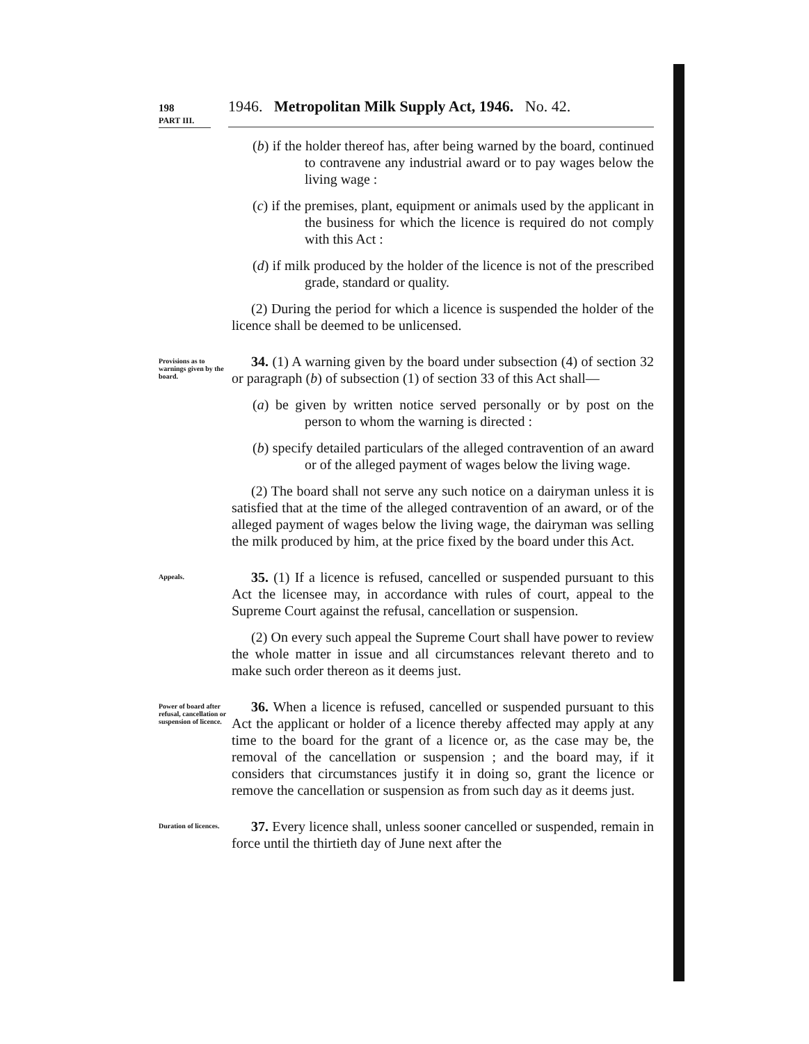198 1946. Metropolitan Milk Supply Act, 1946. No. 42.
PART III.
(b) if the holder thereof has, after being warned by the board, continued to contravene any industrial award or to pay wages below the living wage :
(c) if the premises, plant, equipment or animals used by the applicant in the business for which the licence is required do not comply with this Act :
(d) if milk produced by the holder of the licence is not of the prescribed grade, standard or quality.
(2) During the period for which a licence is suspended the holder of the licence shall be deemed to be unlicensed.
Provisions as to warnings given by the board.
34. (1) A warning given by the board under subsection (4) of section 32 or paragraph (b) of subsection (1) of section 33 of this Act shall—
(a) be given by written notice served personally or by post on the person to whom the warning is directed :
(b) specify detailed particulars of the alleged contravention of an award or of the alleged payment of wages below the living wage.
(2) The board shall not serve any such notice on a dairyman unless it is satisfied that at the time of the alleged contravention of an award, or of the alleged payment of wages below the living wage, the dairyman was selling the milk produced by him, at the price fixed by the board under this Act.
Appeals.
35. (1) If a licence is refused, cancelled or suspended pursuant to this Act the licensee may, in accordance with rules of court, appeal to the Supreme Court against the refusal, cancellation or suspension.
(2) On every such appeal the Supreme Court shall have power to review the whole matter in issue and all circumstances relevant thereto and to make such order thereon as it deems just.
Power of board after refusal, cancellation or suspension of licence.
36. When a licence is refused, cancelled or suspended pursuant to this Act the applicant or holder of a licence thereby affected may apply at any time to the board for the grant of a licence or, as the case may be, the removal of the cancellation or suspension ; and the board may, if it considers that circumstances justify it in doing so, grant the licence or remove the cancellation or suspension as from such day as it deems just.
Duration of licences.
37. Every licence shall, unless sooner cancelled or suspended, remain in force until the thirtieth day of June next after the